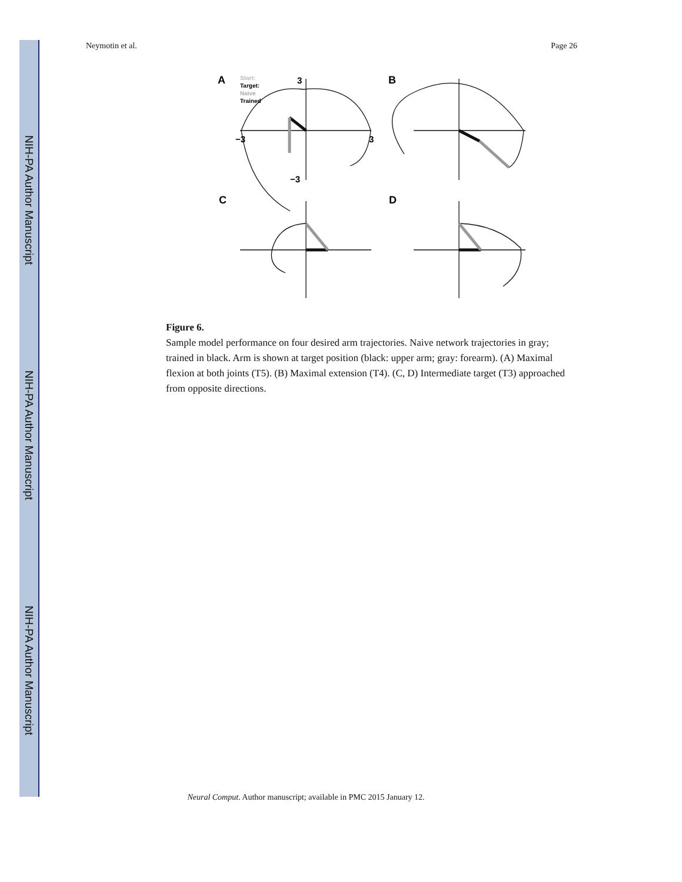NIH-PA Author Manuscript
NIH-PA Author Manuscript
NIH-PA Author Manuscript
Neymotin et al. Page 26
A
B
C
D
Start:
Target:
Naive
Trained
3
−3
3
−3
Figure 6.
Sample model performance on four desired arm trajectories. Naive network trajectories in gray; trained in black. Arm is shown at target position (black: upper arm; gray: forearm). (A) Maximal flexion at both joints (T5). (B) Maximal extension (T4). (C, D) Intermediate target (T3) approached from opposite directions.
Neural Comput. Author manuscript; available in PMC 2015 January 12.